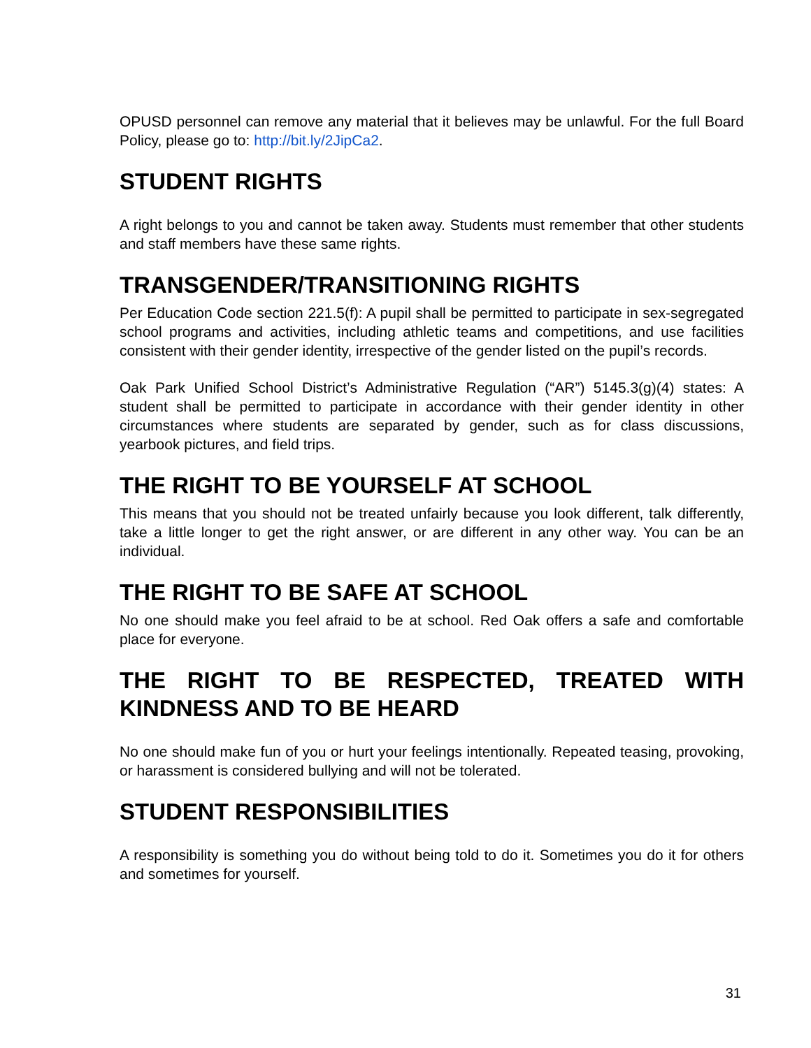OPUSD personnel can remove any material that it believes may be unlawful. For the full Board Policy, please go to: http://bit.ly/2JipCa2.
STUDENT RIGHTS
A right belongs to you and cannot be taken away. Students must remember that other students and staff members have these same rights.
TRANSGENDER/TRANSITIONING RIGHTS
Per Education Code section 221.5(f): A pupil shall be permitted to participate in sex-segregated school programs and activities, including athletic teams and competitions, and use facilities consistent with their gender identity, irrespective of the gender listed on the pupil’s records.
Oak Park Unified School District’s Administrative Regulation (“AR”) 5145.3(g)(4) states: A student shall be permitted to participate in accordance with their gender identity in other circumstances where students are separated by gender, such as for class discussions, yearbook pictures, and field trips.
THE RIGHT TO BE YOURSELF AT SCHOOL
This means that you should not be treated unfairly because you look different, talk differently, take a little longer to get the right answer, or are different in any other way. You can be an individual.
THE RIGHT TO BE SAFE AT SCHOOL
No one should make you feel afraid to be at school. Red Oak offers a safe and comfortable place for everyone.
THE RIGHT TO BE RESPECTED, TREATED WITH KINDNESS AND TO BE HEARD
No one should make fun of you or hurt your feelings intentionally. Repeated teasing, provoking, or harassment is considered bullying and will not be tolerated.
STUDENT RESPONSIBILITIES
A responsibility is something you do without being told to do it. Sometimes you do it for others and sometimes for yourself.
31